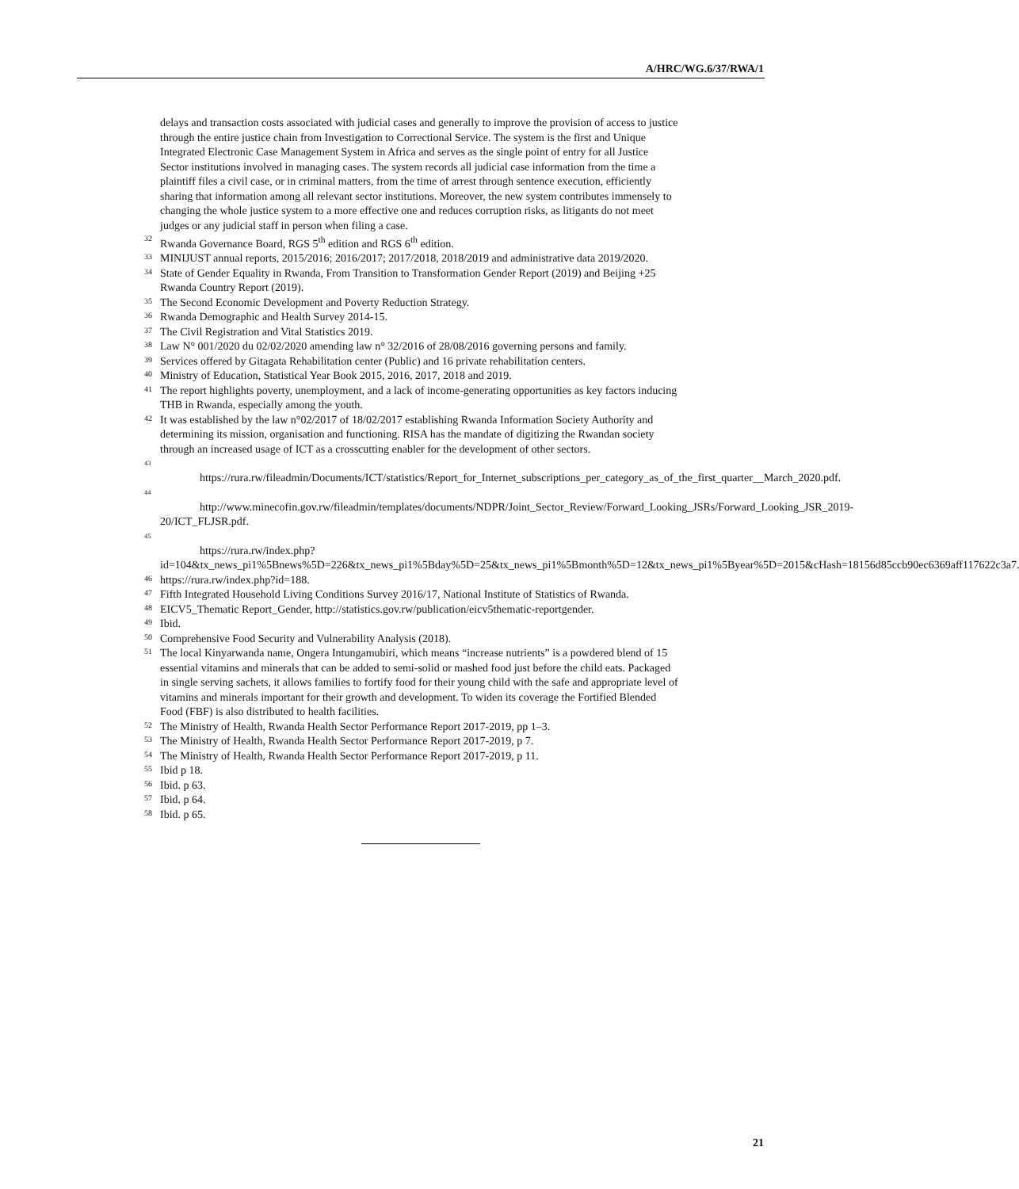A/HRC/WG.6/37/RWA/1
delays and transaction costs associated with judicial cases and generally to improve the provision of access to justice through the entire justice chain from Investigation to Correctional Service. The system is the first and Unique Integrated Electronic Case Management System in Africa and serves as the single point of entry for all Justice Sector institutions involved in managing cases. The system records all judicial case information from the time a plaintiff files a civil case, or in criminal matters, from the time of arrest through sentence execution, efficiently sharing that information among all relevant sector institutions. Moreover, the new system contributes immensely to changing the whole justice system to a more effective one and reduces corruption risks, as litigants do not meet judges or any judicial staff in person when filing a case.
<sup>32</sup> Rwanda Governance Board, RGS 5<sup>th</sup> edition and RGS 6<sup>th</sup> edition.
<sup>33</sup> MINIJUST annual reports, 2015/2016; 2016/2017; 2017/2018, 2018/2019 and administrative data 2019/2020.
<sup>34</sup> State of Gender Equality in Rwanda, From Transition to Transformation Gender Report (2019) and Beijing +25 Rwanda Country Report (2019).
<sup>35</sup> The Second Economic Development and Poverty Reduction Strategy.
<sup>36</sup> Rwanda Demographic and Health Survey 2014-15.
<sup>37</sup> The Civil Registration and Vital Statistics 2019.
<sup>38</sup> Law N° 001/2020 du 02/02/2020 amending law n° 32/2016 of 28/08/2016 governing persons and family.
<sup>39</sup> Services offered by Gitagata Rehabilitation center (Public) and 16 private rehabilitation centers.
<sup>40</sup> Ministry of Education, Statistical Year Book 2015, 2016, 2017, 2018 and 2019.
<sup>41</sup> The report highlights poverty, unemployment, and a lack of income-generating opportunities as key factors inducing THB in Rwanda, especially among the youth.
<sup>42</sup> It was established by the law n°02/2017 of 18/02/2017 establishing Rwanda Information Society Authority and determining its mission, organisation and functioning. RISA has the mandate of digitizing the Rwandan society through an increased usage of ICT as a crosscutting enabler for the development of other sectors.
<sup>43</sup>
https://rura.rw/fileadmin/Documents/ICT/statistics/Report_for_Internet_subscriptions_per_category_as_of_the_first_quarter__March_2020.pdf.
<sup>44</sup>
http://www.minecofin.gov.rw/fileadmin/templates/documents/NDPR/Joint_Sector_Review/Forward_Looking_JSRs/Forward_Looking_JSR_2019-20/ICT_FLJSR.pdf.
<sup>45</sup>
https://rura.rw/index.php?id=104&tx_news_pi1%5Bnews%5D=226&tx_news_pi1%5Bday%5D=25&tx_news_pi1%5Bmonth%5D=12&tx_news_pi1%5Byear%5D=2015&cHash=18156d85ccb90ec6369aff117622c3a7.
<sup>46</sup> https://rura.rw/index.php?id=188.
<sup>47</sup> Fifth Integrated Household Living Conditions Survey 2016/17, National Institute of Statistics of Rwanda.
<sup>48</sup> EICV5_Thematic Report_Gender, http://statistics.gov.rw/publication/eicv5thematic-reportgender.
<sup>49</sup> Ibid.
<sup>50</sup> Comprehensive Food Security and Vulnerability Analysis (2018).
<sup>51</sup> The local Kinyarwanda name, Ongera Intungamubiri, which means “increase nutrients” is a powdered blend of 15 essential vitamins and minerals that can be added to semi-solid or mashed food just before the child eats. Packaged in single serving sachets, it allows families to fortify food for their young child with the safe and appropriate level of vitamins and minerals important for their growth and development. To widen its coverage the Fortified Blended Food (FBF) is also distributed to health facilities.
<sup>52</sup> The Ministry of Health, Rwanda Health Sector Performance Report 2017-2019, pp 1–3.
<sup>53</sup> The Ministry of Health, Rwanda Health Sector Performance Report 2017-2019, p 7.
<sup>54</sup> The Ministry of Health, Rwanda Health Sector Performance Report 2017-2019, p 11.
<sup>55</sup> Ibid p 18.
<sup>56</sup> Ibid. p 63.
<sup>57</sup> Ibid. p 64.
<sup>58</sup> Ibid. p 65.
21